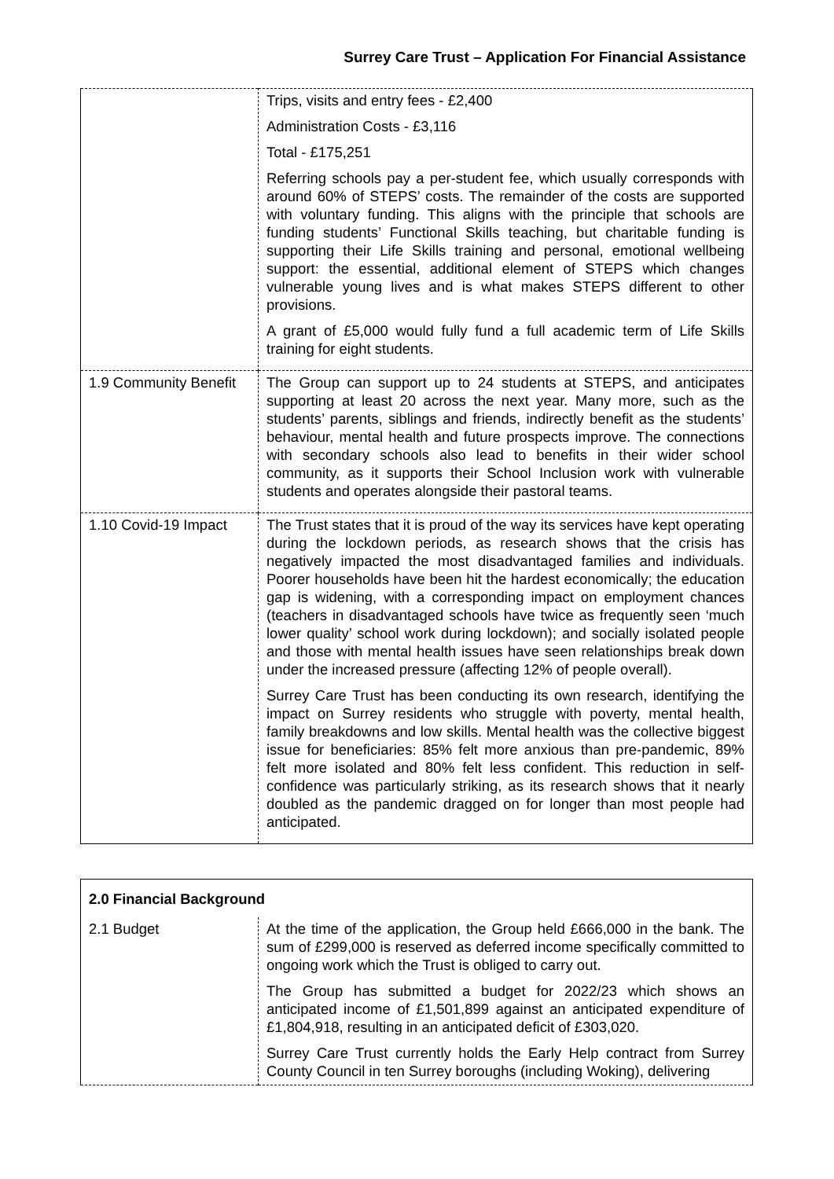Surrey Care Trust – Application For Financial Assistance
| | Trips, visits and entry fees - £2,400 Administration Costs - £3,116 Total - £175,251 Referring schools pay a per-student fee, which usually corresponds with around 60% of STEPS’ costs. The remainder of the costs are supported with voluntary funding. This aligns with the principle that schools are funding students’ Functional Skills teaching, but charitable funding is supporting their Life Skills training and personal, emotional wellbeing support: the essential, additional element of STEPS which changes vulnerable young lives and is what makes STEPS different to other provisions. A grant of £5,000 would fully fund a full academic term of Life Skills training for eight students. |
| 1.9 Community Benefit | The Group can support up to 24 students at STEPS, and anticipates supporting at least 20 across the next year. Many more, such as the students’ parents, siblings and friends, indirectly benefit as the students’ behaviour, mental health and future prospects improve. The connections with secondary schools also lead to benefits in their wider school community, as it supports their School Inclusion work with vulnerable students and operates alongside their pastoral teams. |
| 1.10 Covid-19 Impact | The Trust states that it is proud of the way its services have kept operating during the lockdown periods, as research shows that the crisis has negatively impacted the most disadvantaged families and individuals. Poorer households have been hit the hardest economically; the education gap is widening, with a corresponding impact on employment chances (teachers in disadvantaged schools have twice as frequently seen ‘much lower quality’ school work during lockdown); and socially isolated people and those with mental health issues have seen relationships break down under the increased pressure (affecting 12% of people overall). Surrey Care Trust has been conducting its own research, identifying the impact on Surrey residents who struggle with poverty, mental health, family breakdowns and low skills. Mental health was the collective biggest issue for beneficiaries: 85% felt more anxious than pre-pandemic, 89% felt more isolated and 80% felt less confident. This reduction in self-confidence was particularly striking, as its research shows that it nearly doubled as the pandemic dragged on for longer than most people had anticipated. |
| 2.0 Financial Background | |
| --- | --- |
| 2.1 Budget | At the time of the application, the Group held £666,000 in the bank. The sum of £299,000 is reserved as deferred income specifically committed to ongoing work which the Trust is obliged to carry out. The Group has submitted a budget for 2022/23 which shows an anticipated income of £1,501,899 against an anticipated expenditure of £1,804,918, resulting in an anticipated deficit of £303,020. Surrey Care Trust currently holds the Early Help contract from Surrey County Council in ten Surrey boroughs (including Woking), delivering |